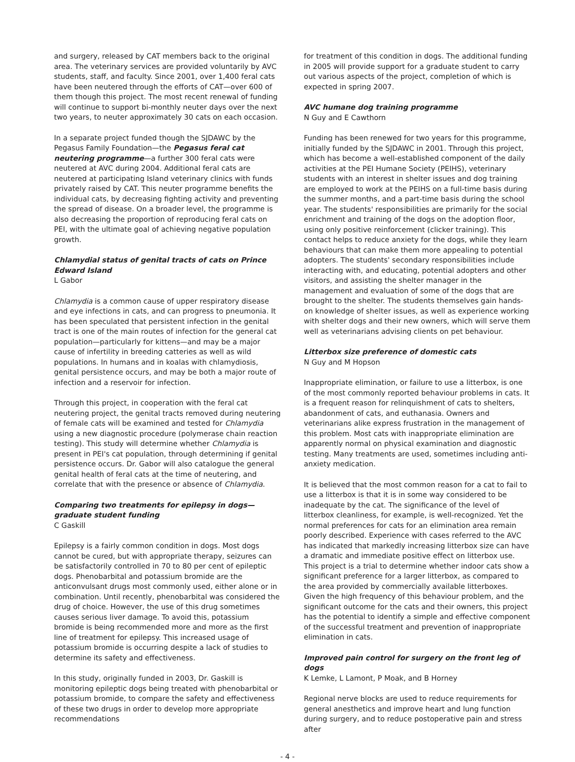and surgery, released by CAT members back to the original area. The veterinary services are provided voluntarily by AVC students, staff, and faculty. Since 2001, over 1,400 feral cats have been neutered through the efforts of CAT—over 600 of them though this project. The most recent renewal of funding will continue to support bi-monthly neuter days over the next two years, to neuter approximately 30 cats on each occasion.
In a separate project funded though the SJDAWC by the Pegasus Family Foundation—the Pegasus feral cat neutering programme—a further 300 feral cats were neutered at AVC during 2004. Additional feral cats are neutered at participating Island veterinary clinics with funds privately raised by CAT. This neuter programme benefits the individual cats, by decreasing fighting activity and preventing the spread of disease. On a broader level, the programme is also decreasing the proportion of reproducing feral cats on PEI, with the ultimate goal of achieving negative population growth.
Chlamydial status of genital tracts of cats on Prince Edward Island
L Gabor
Chlamydia is a common cause of upper respiratory disease and eye infections in cats, and can progress to pneumonia. It has been speculated that persistent infection in the genital tract is one of the main routes of infection for the general cat population—particularly for kittens—and may be a major cause of infertility in breeding catteries as well as wild populations. In humans and in koalas with chlamydiosis, genital persistence occurs, and may be both a major route of infection and a reservoir for infection.
Through this project, in cooperation with the feral cat neutering project, the genital tracts removed during neutering of female cats will be examined and tested for Chlamydia using a new diagnostic procedure (polymerase chain reaction testing). This study will determine whether Chlamydia is present in PEI's cat population, through determining if genital persistence occurs. Dr. Gabor will also catalogue the general genital health of feral cats at the time of neutering, and correlate that with the presence or absence of Chlamydia.
Comparing two treatments for epilepsy in dogs—graduate student funding
C Gaskill
Epilepsy is a fairly common condition in dogs. Most dogs cannot be cured, but with appropriate therapy, seizures can be satisfactorily controlled in 70 to 80 per cent of epileptic dogs. Phenobarbital and potassium bromide are the anticonvulsant drugs most commonly used, either alone or in combination. Until recently, phenobarbital was considered the drug of choice. However, the use of this drug sometimes causes serious liver damage. To avoid this, potassium bromide is being recommended more and more as the first line of treatment for epilepsy. This increased usage of potassium bromide is occurring despite a lack of studies to determine its safety and effectiveness.
In this study, originally funded in 2003, Dr. Gaskill is monitoring epileptic dogs being treated with phenobarbital or potassium bromide, to compare the safety and effectiveness of these two drugs in order to develop more appropriate recommendations
for treatment of this condition in dogs. The additional funding in 2005 will provide support for a graduate student to carry out various aspects of the project, completion of which is expected in spring 2007.
AVC humane dog training programme
N Guy and E Cawthorn
Funding has been renewed for two years for this programme, initially funded by the SJDAWC in 2001. Through this project, which has become a well-established component of the daily activities at the PEI Humane Society (PEIHS), veterinary students with an interest in shelter issues and dog training are employed to work at the PEIHS on a full-time basis during the summer months, and a part-time basis during the school year. The students' responsibilities are primarily for the social enrichment and training of the dogs on the adoption floor, using only positive reinforcement (clicker training). This contact helps to reduce anxiety for the dogs, while they learn behaviours that can make them more appealing to potential adopters. The students' secondary responsibilities include interacting with, and educating, potential adopters and other visitors, and assisting the shelter manager in the management and evaluation of some of the dogs that are brought to the shelter. The students themselves gain hands-on knowledge of shelter issues, as well as experience working with shelter dogs and their new owners, which will serve them well as veterinarians advising clients on pet behaviour.
Litterbox size preference of domestic cats
N Guy and M Hopson
Inappropriate elimination, or failure to use a litterbox, is one of the most commonly reported behaviour problems in cats. It is a frequent reason for relinquishment of cats to shelters, abandonment of cats, and euthanasia. Owners and veterinarians alike express frustration in the management of this problem. Most cats with inappropriate elimination are apparently normal on physical examination and diagnostic testing. Many treatments are used, sometimes including anti-anxiety medication.
It is believed that the most common reason for a cat to fail to use a litterbox is that it is in some way considered to be inadequate by the cat. The significance of the level of litterbox cleanliness, for example, is well-recognized. Yet the normal preferences for cats for an elimination area remain poorly described. Experience with cases referred to the AVC has indicated that markedly increasing litterbox size can have a dramatic and immediate positive effect on litterbox use. This project is a trial to determine whether indoor cats show a significant preference for a larger litterbox, as compared to the area provided by commercially available litterboxes. Given the high frequency of this behaviour problem, and the significant outcome for the cats and their owners, this project has the potential to identify a simple and effective component of the successful treatment and prevention of inappropriate elimination in cats.
Improved pain control for surgery on the front leg of dogs
K Lemke, L Lamont, P Moak, and B Horney
Regional nerve blocks are used to reduce requirements for general anesthetics and improve heart and lung function during surgery, and to reduce postoperative pain and stress after
- 4 -